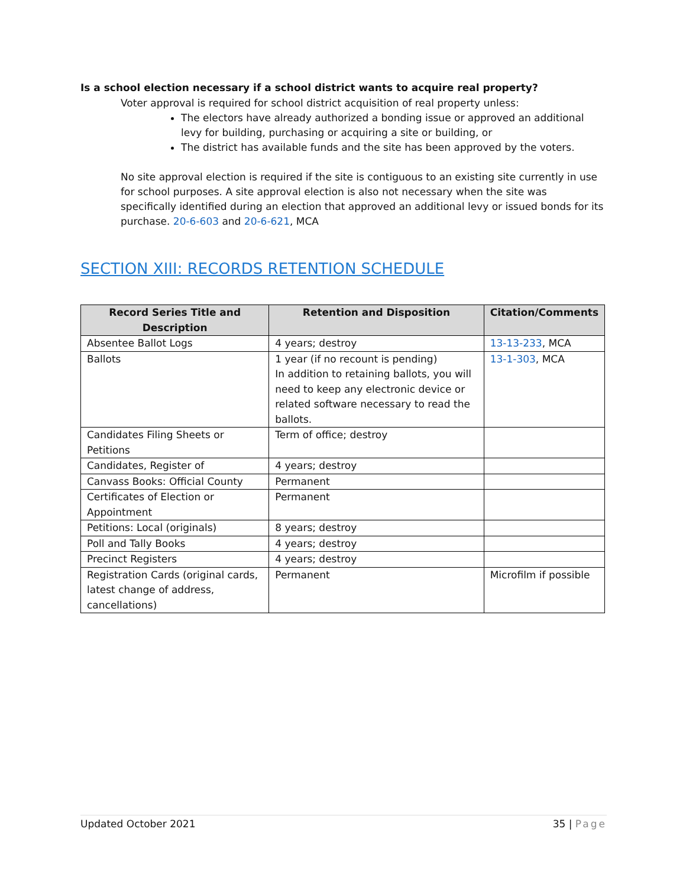Is a school election necessary if a school district wants to acquire real property?
Voter approval is required for school district acquisition of real property unless:
The electors have already authorized a bonding issue or approved an additional levy for building, purchasing or acquiring a site or building, or
The district has available funds and the site has been approved by the voters.
No site approval election is required if the site is contiguous to an existing site currently in use for school purposes. A site approval election is also not necessary when the site was specifically identified during an election that approved an additional levy or issued bonds for its purchase. 20-6-603 and 20-6-621, MCA
SECTION XIII: RECORDS RETENTION SCHEDULE
| Record Series Title and Description | Retention and Disposition | Citation/Comments |
| --- | --- | --- |
| Absentee Ballot Logs | 4 years; destroy | 13-13-233 , MCA |
| Ballots | 1 year (if no recount is pending) In addition to retaining ballots, you will need to keep any electronic device or related software necessary to read the ballots. | 13-1-303 , MCA |
| Candidates Filing Sheets or Petitions | Term of office; destroy | |
| Candidates, Register of | 4 years; destroy | |
| Canvass Books: Official County | Permanent | |
| Certificates of Election or Appointment | Permanent | |
| Petitions: Local (originals) | 8 years; destroy | |
| Poll and Tally Books | 4 years; destroy | |
| Precinct Registers | 4 years; destroy | |
| Registration Cards (original cards, latest change of address, cancellations) | Permanent | Microfilm if possible |
Updated October 2021 35 | Page